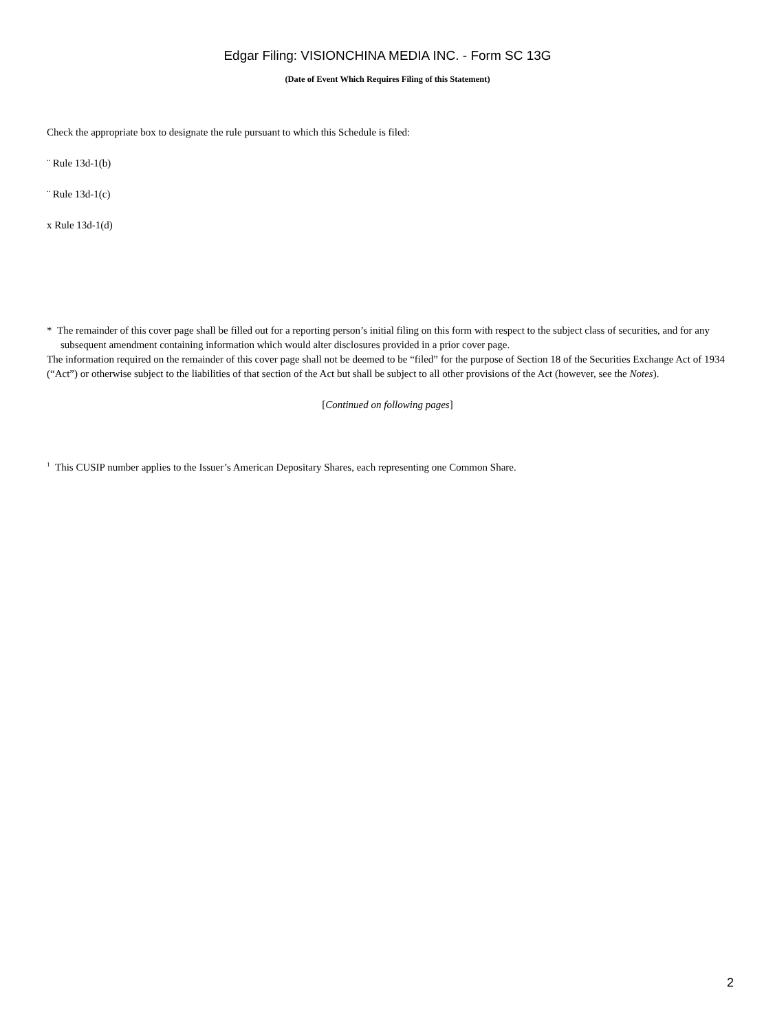Edgar Filing: VISIONCHINA MEDIA INC. - Form SC 13G
(Date of Event Which Requires Filing of this Statement)
Check the appropriate box to designate the rule pursuant to which this Schedule is filed:
¨ Rule 13d-1(b)
¨ Rule 13d-1(c)
x Rule 13d-1(d)
* The remainder of this cover page shall be filled out for a reporting person’s initial filing on this form with respect to the subject class of securities, and for any subsequent amendment containing information which would alter disclosures provided in a prior cover page.
The information required on the remainder of this cover page shall not be deemed to be “filed” for the purpose of Section 18 of the Securities Exchange Act of 1934 (“Act”) or otherwise subject to the liabilities of that section of the Act but shall be subject to all other provisions of the Act (however, see the Notes).
[Continued on following pages]
<sup>1</sup> This CUSIP number applies to the Issuer’s American Depositary Shares, each representing one Common Share.
2